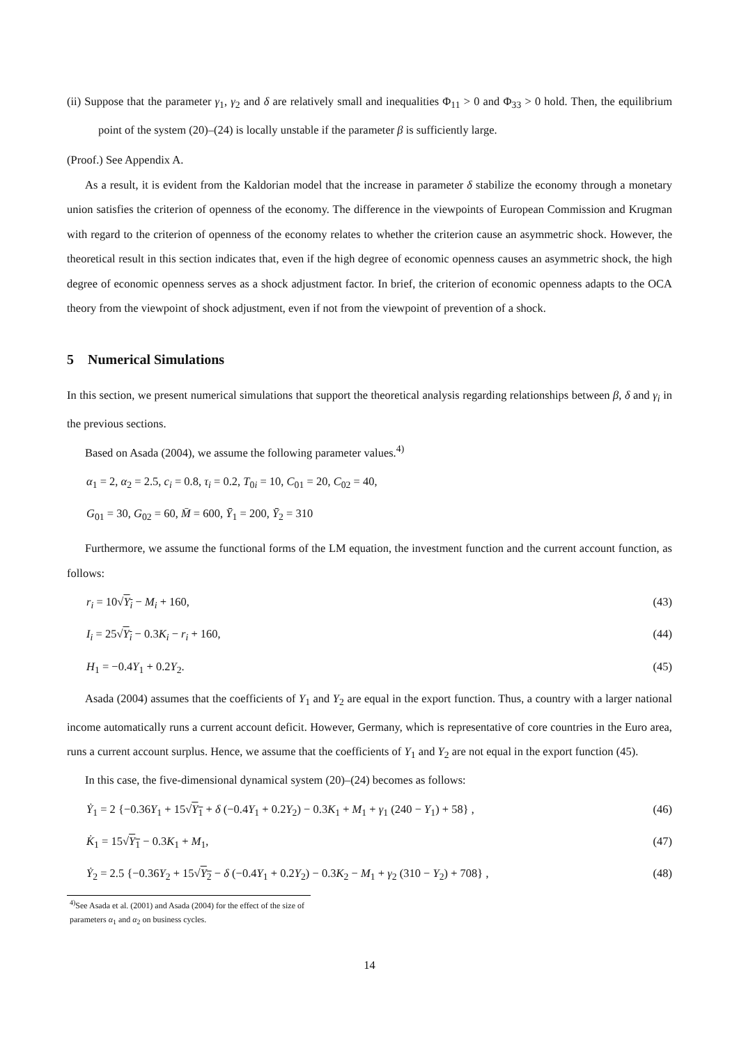(ii) Suppose that the parameter γ<sub>1</sub>, γ<sub>2</sub> and δ are relatively small and inequalities Φ<sub>11</sub> > 0 and Φ<sub>33</sub> > 0 hold. Then, the equilibrium point of the system (20)–(24) is locally unstable if the parameter β is sufficiently large.
(Proof.) See Appendix A.
As a result, it is evident from the Kaldorian model that the increase in parameter δ stabilize the economy through a monetary union satisfies the criterion of openness of the economy. The difference in the viewpoints of European Commission and Krugman with regard to the criterion of openness of the economy relates to whether the criterion cause an asymmetric shock. However, the theoretical result in this section indicates that, even if the high degree of economic openness causes an asymmetric shock, the high degree of economic openness serves as a shock adjustment factor. In brief, the criterion of economic openness adapts to the OCA theory from the viewpoint of shock adjustment, even if not from the viewpoint of prevention of a shock.
5 Numerical Simulations
In this section, we present numerical simulations that support the theoretical analysis regarding relationships between β, δ and γ<sub>i</sub> in the previous sections.
Based on Asada (2004), we assume the following parameter values.<sup>4)</sup>
α<sub>1</sub> = 2, α<sub>2</sub> = 2.5, c<sub>i</sub> = 0.8, τ<sub>i</sub> = 0.2, T<sub>0i</sub> = 10, C<sub>01</sub> = 20, C<sub>02</sub> = 40,
G<sub>01</sub> = 30, G<sub>02</sub> = 60, M̄ = 600, Ȳ<sub>1</sub> = 200, Ȳ<sub>2</sub> = 310
Furthermore, we assume the functional forms of the LM equation, the investment function and the current account function, as follows:
r<sub>i</sub> = 10√Y<sub>i</sub> − M<sub>i</sub> + 160, (43)
I<sub>i</sub> = 25√Y<sub>i</sub> − 0.3K<sub>i</sub> − r<sub>i</sub> + 160, (44)
H<sub>1</sub> = −0.4Y<sub>1</sub> + 0.2Y<sub>2</sub>. (45)
Asada (2004) assumes that the coefficients of Y<sub>1</sub> and Y<sub>2</sub> are equal in the export function. Thus, a country with a larger national income automatically runs a current account deficit. However, Germany, which is representative of core countries in the Euro area, runs a current account surplus. Hence, we assume that the coefficients of Y<sub>1</sub> and Y<sub>2</sub> are not equal in the export function (45).
In this case, the five-dimensional dynamical system (20)–(24) becomes as follows:
Ẏ<sub>1</sub> = 2 {−0.36Y<sub>1</sub> + 15√Y<sub>1</sub> + δ (−0.4Y<sub>1</sub> + 0.2Y<sub>2</sub>) − 0.3K<sub>1</sub> + M<sub>1</sub> + γ<sub>1</sub> (240 − Y<sub>1</sub>) + 58} , (46)
K̇<sub>1</sub> = 15√Y<sub>1</sub> − 0.3K<sub>1</sub> + M<sub>1</sub>, (47)
Ẏ<sub>2</sub> = 2.5 {−0.36Y<sub>2</sub> + 15√Y<sub>2</sub> − δ (−0.4Y<sub>1</sub> + 0.2Y<sub>2</sub>) − 0.3K<sub>2</sub> − M<sub>1</sub> + γ<sub>2</sub> (310 − Y<sub>2</sub>) + 708} , (48)
<sup>4)</sup> See Asada et al. (2001) and Asada (2004) for the effect of the size of parameters α<sub>1</sub> and α<sub>2</sub> on business cycles.
14